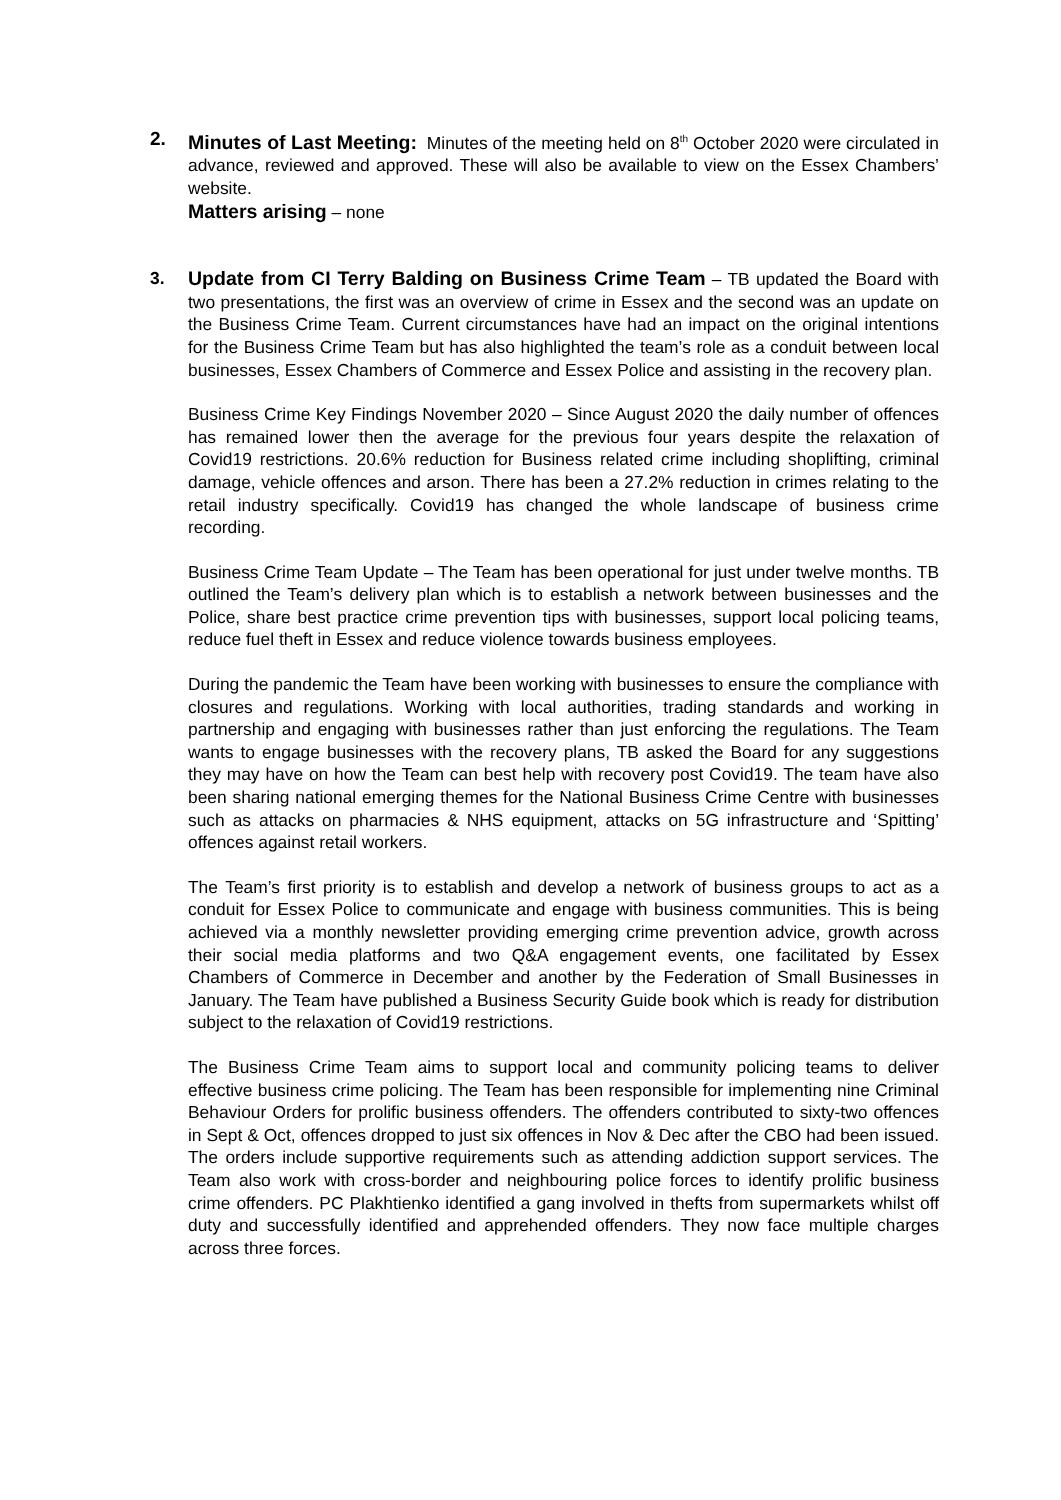2. Minutes of Last Meeting: Minutes of the meeting held on 8<sup>th</sup> October 2020 were circulated in advance, reviewed and approved. These will also be available to view on the Essex Chambers’ website.
Matters arising – none
3. Update from CI Terry Balding on Business Crime Team – TB updated the Board with two presentations, the first was an overview of crime in Essex and the second was an update on the Business Crime Team. Current circumstances have had an impact on the original intentions for the Business Crime Team but has also highlighted the team’s role as a conduit between local businesses, Essex Chambers of Commerce and Essex Police and assisting in the recovery plan.
Business Crime Key Findings November 2020 – Since August 2020 the daily number of offences has remained lower then the average for the previous four years despite the relaxation of Covid19 restrictions. 20.6% reduction for Business related crime including shoplifting, criminal damage, vehicle offences and arson. There has been a 27.2% reduction in crimes relating to the retail industry specifically. Covid19 has changed the whole landscape of business crime recording.
Business Crime Team Update – The Team has been operational for just under twelve months. TB outlined the Team’s delivery plan which is to establish a network between businesses and the Police, share best practice crime prevention tips with businesses, support local policing teams, reduce fuel theft in Essex and reduce violence towards business employees.
During the pandemic the Team have been working with businesses to ensure the compliance with closures and regulations. Working with local authorities, trading standards and working in partnership and engaging with businesses rather than just enforcing the regulations. The Team wants to engage businesses with the recovery plans, TB asked the Board for any suggestions they may have on how the Team can best help with recovery post Covid19. The team have also been sharing national emerging themes for the National Business Crime Centre with businesses such as attacks on pharmacies & NHS equipment, attacks on 5G infrastructure and ‘Spitting’ offences against retail workers.
The Team’s first priority is to establish and develop a network of business groups to act as a conduit for Essex Police to communicate and engage with business communities. This is being achieved via a monthly newsletter providing emerging crime prevention advice, growth across their social media platforms and two Q&A engagement events, one facilitated by Essex Chambers of Commerce in December and another by the Federation of Small Businesses in January. The Team have published a Business Security Guide book which is ready for distribution subject to the relaxation of Covid19 restrictions.
The Business Crime Team aims to support local and community policing teams to deliver effective business crime policing. The Team has been responsible for implementing nine Criminal Behaviour Orders for prolific business offenders. The offenders contributed to sixty-two offences in Sept & Oct, offences dropped to just six offences in Nov & Dec after the CBO had been issued. The orders include supportive requirements such as attending addiction support services. The Team also work with cross-border and neighbouring police forces to identify prolific business crime offenders. PC Plakhtienko identified a gang involved in thefts from supermarkets whilst off duty and successfully identified and apprehended offenders. They now face multiple charges across three forces.